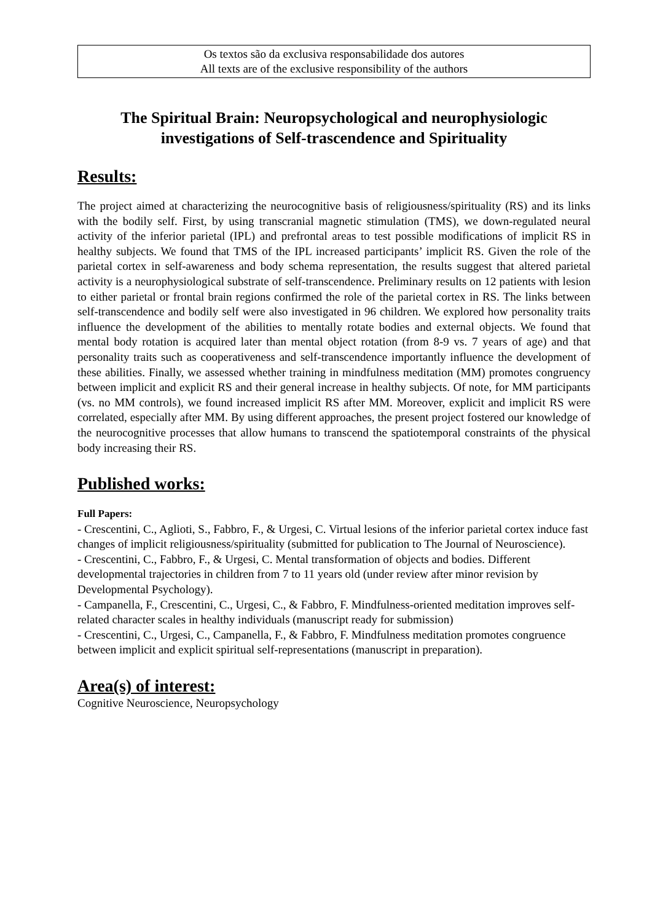Os textos são da exclusiva responsabilidade dos autores
All texts are of the exclusive responsibility of the authors
The Spiritual Brain: Neuropsychological and neurophysiologic investigations of Self-trascendence and Spirituality
Results:
The project aimed at characterizing the neurocognitive basis of religiousness/spirituality (RS) and its links with the bodily self. First, by using transcranial magnetic stimulation (TMS), we down-regulated neural activity of the inferior parietal (IPL) and prefrontal areas to test possible modifications of implicit RS in healthy subjects. We found that TMS of the IPL increased participants’ implicit RS. Given the role of the parietal cortex in self-awareness and body schema representation, the results suggest that altered parietal activity is a neurophysiological substrate of self-transcendence. Preliminary results on 12 patients with lesion to either parietal or frontal brain regions confirmed the role of the parietal cortex in RS. The links between self-transcendence and bodily self were also investigated in 96 children. We explored how personality traits influence the development of the abilities to mentally rotate bodies and external objects. We found that mental body rotation is acquired later than mental object rotation (from 8-9 vs. 7 years of age) and that personality traits such as cooperativeness and self-transcendence importantly influence the development of these abilities. Finally, we assessed whether training in mindfulness meditation (MM) promotes congruency between implicit and explicit RS and their general increase in healthy subjects. Of note, for MM participants (vs. no MM controls), we found increased implicit RS after MM. Moreover, explicit and implicit RS were correlated, especially after MM. By using different approaches, the present project fostered our knowledge of the neurocognitive processes that allow humans to transcend the spatiotemporal constraints of the physical body increasing their RS.
Published works:
Full Papers:
- Crescentini, C., Aglioti, S., Fabbro, F., & Urgesi, C. Virtual lesions of the inferior parietal cortex induce fast changes of implicit religiousness/spirituality (submitted for publication to The Journal of Neuroscience).
- Crescentini, C., Fabbro, F., & Urgesi, C. Mental transformation of objects and bodies. Different developmental trajectories in children from 7 to 11 years old (under review after minor revision by Developmental Psychology).
- Campanella, F., Crescentini, C., Urgesi, C., & Fabbro, F. Mindfulness-oriented meditation improves self-related character scales in healthy individuals (manuscript ready for submission)
- Crescentini, C., Urgesi, C., Campanella, F., & Fabbro, F. Mindfulness meditation promotes congruence between implicit and explicit spiritual self-representations (manuscript in preparation).
Area(s) of interest:
Cognitive Neuroscience, Neuropsychology